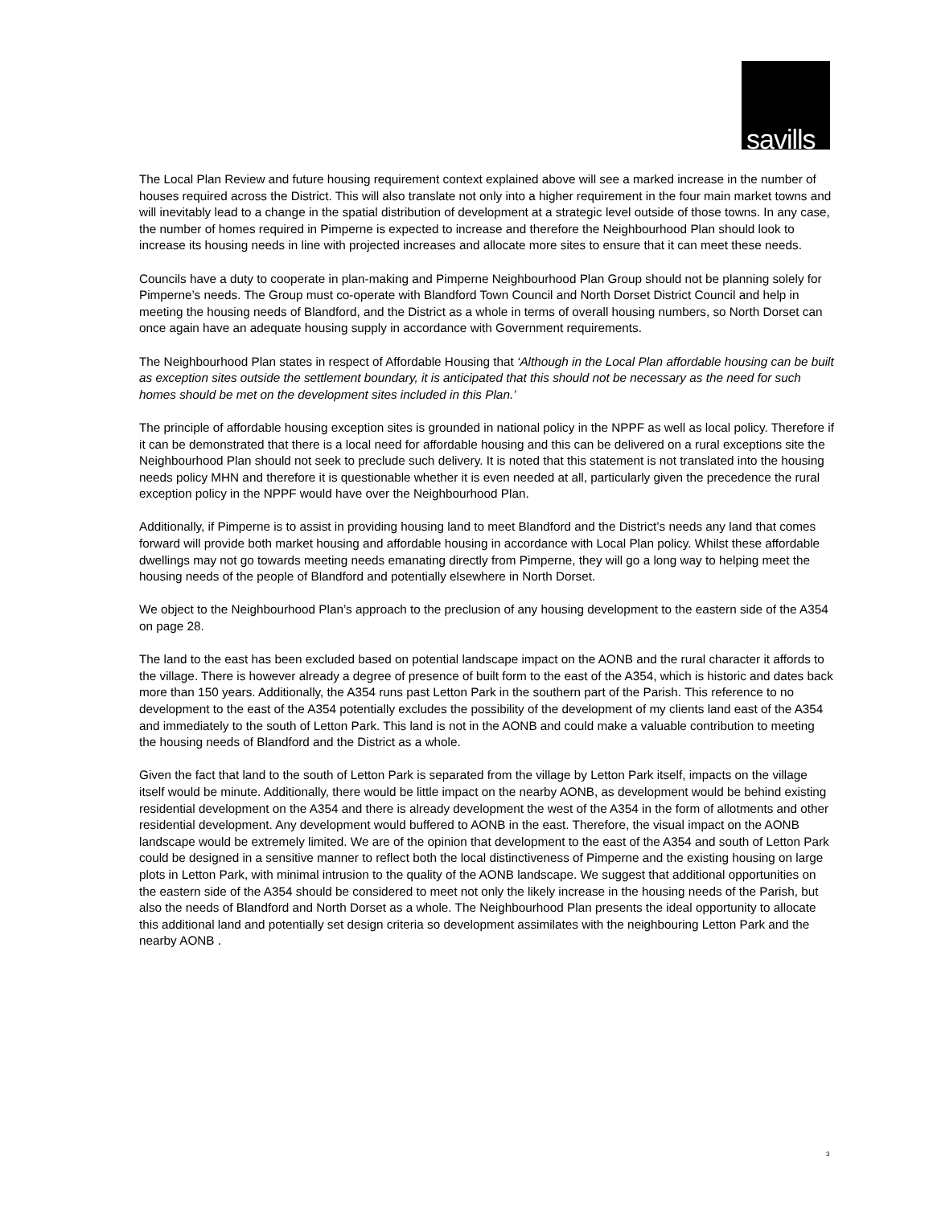savills
The Local Plan Review and future housing requirement context explained above will see a marked increase in the number of houses required across the District. This will also translate not only into a higher requirement in the four main market towns and will inevitably lead to a change in the spatial distribution of development at a strategic level outside of those towns. In any case, the number of homes required in Pimperne is expected to increase and therefore the Neighbourhood Plan should look to increase its housing needs in line with projected increases and allocate more sites to ensure that it can meet these needs.
Councils have a duty to cooperate in plan-making and Pimperne Neighbourhood Plan Group should not be planning solely for Pimperne’s needs. The Group must co-operate with Blandford Town Council and North Dorset District Council and help in meeting the housing needs of Blandford, and the District as a whole in terms of overall housing numbers, so North Dorset can once again have an adequate housing supply in accordance with Government requirements.
The Neighbourhood Plan states in respect of Affordable Housing that ‘Although in the Local Plan affordable housing can be built as exception sites outside the settlement boundary, it is anticipated that this should not be necessary as the need for such homes should be met on the development sites included in this Plan.’
The principle of affordable housing exception sites is grounded in national policy in the NPPF as well as local policy. Therefore if it can be demonstrated that there is a local need for affordable housing and this can be delivered on a rural exceptions site the Neighbourhood Plan should not seek to preclude such delivery. It is noted that this statement is not translated into the housing needs policy MHN and therefore it is questionable whether it is even needed at all, particularly given the precedence the rural exception policy in the NPPF would have over the Neighbourhood Plan.
Additionally, if Pimperne is to assist in providing housing land to meet Blandford and the District’s needs any land that comes forward will provide both market housing and affordable housing in accordance with Local Plan policy. Whilst these affordable dwellings may not go towards meeting needs emanating directly from Pimperne, they will go a long way to helping meet the housing needs of the people of Blandford and potentially elsewhere in North Dorset.
We object to the Neighbourhood Plan’s approach to the preclusion of any housing development to the eastern side of the A354 on page 28.
The land to the east has been excluded based on potential landscape impact on the AONB and the rural character it affords to the village. There is however already a degree of presence of built form to the east of the A354, which is historic and dates back more than 150 years. Additionally, the A354 runs past Letton Park in the southern part of the Parish. This reference to no development to the east of the A354 potentially excludes the possibility of the development of my clients land east of the A354 and immediately to the south of Letton Park. This land is not in the AONB and could make a valuable contribution to meeting the housing needs of Blandford and the District as a whole.
Given the fact that land to the south of Letton Park is separated from the village by Letton Park itself, impacts on the village itself would be minute. Additionally, there would be little impact on the nearby AONB, as development would be behind existing residential development on the A354 and there is already development the west of the A354 in the form of allotments and other residential development. Any development would buffered to AONB in the east. Therefore, the visual impact on the AONB landscape would be extremely limited. We are of the opinion that development to the east of the A354 and south of Letton Park could be designed in a sensitive manner to reflect both the local distinctiveness of Pimperne and the existing housing on large plots in Letton Park, with minimal intrusion to the quality of the AONB landscape. We suggest that additional opportunities on the eastern side of the A354 should be considered to meet not only the likely increase in the housing needs of the Parish, but also the needs of Blandford and North Dorset as a whole. The Neighbourhood Plan presents the ideal opportunity to allocate this additional land and potentially set design criteria so development assimilates with the neighbouring Letton Park and the nearby AONB .
3